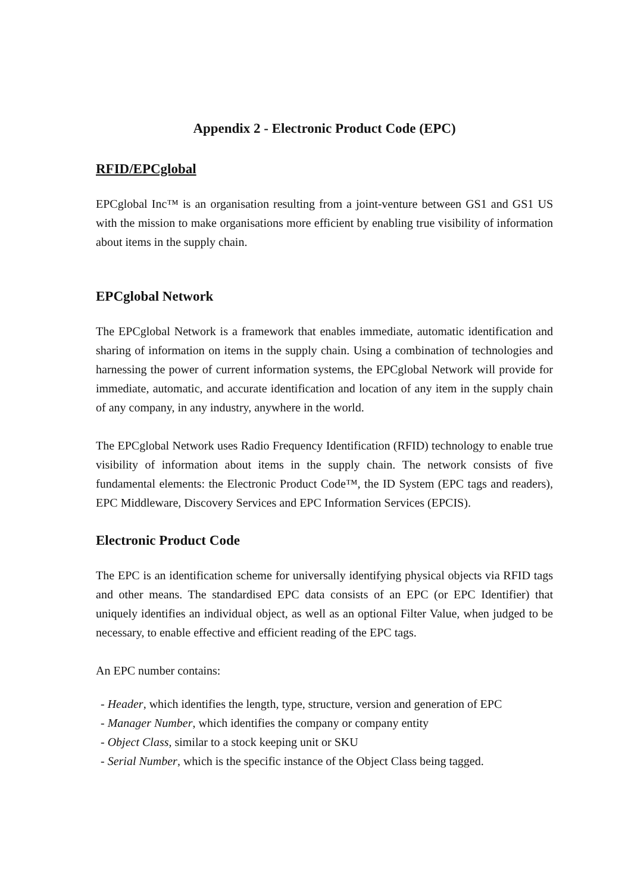Appendix 2 - Electronic Product Code (EPC)
RFID/EPCglobal
EPCglobal Inc™ is an organisation resulting from a joint-venture between GS1 and GS1 US with the mission to make organisations more efficient by enabling true visibility of information about items in the supply chain.
EPCglobal Network
The EPCglobal Network is a framework that enables immediate, automatic identification and sharing of information on items in the supply chain. Using a combination of technologies and harnessing the power of current information systems, the EPCglobal Network will provide for immediate, automatic, and accurate identification and location of any item in the supply chain of any company, in any industry, anywhere in the world.
The EPCglobal Network uses Radio Frequency Identification (RFID) technology to enable true visibility of information about items in the supply chain. The network consists of five fundamental elements: the Electronic Product Code™, the ID System (EPC tags and readers), EPC Middleware, Discovery Services and EPC Information Services (EPCIS).
Electronic Product Code
The EPC is an identification scheme for universally identifying physical objects via RFID tags and other means. The standardised EPC data consists of an EPC (or EPC Identifier) that uniquely identifies an individual object, as well as an optional Filter Value, when judged to be necessary, to enable effective and efficient reading of the EPC tags.
An EPC number contains:
- Header, which identifies the length, type, structure, version and generation of EPC
- Manager Number, which identifies the company or company entity
- Object Class, similar to a stock keeping unit or SKU
- Serial Number, which is the specific instance of the Object Class being tagged.